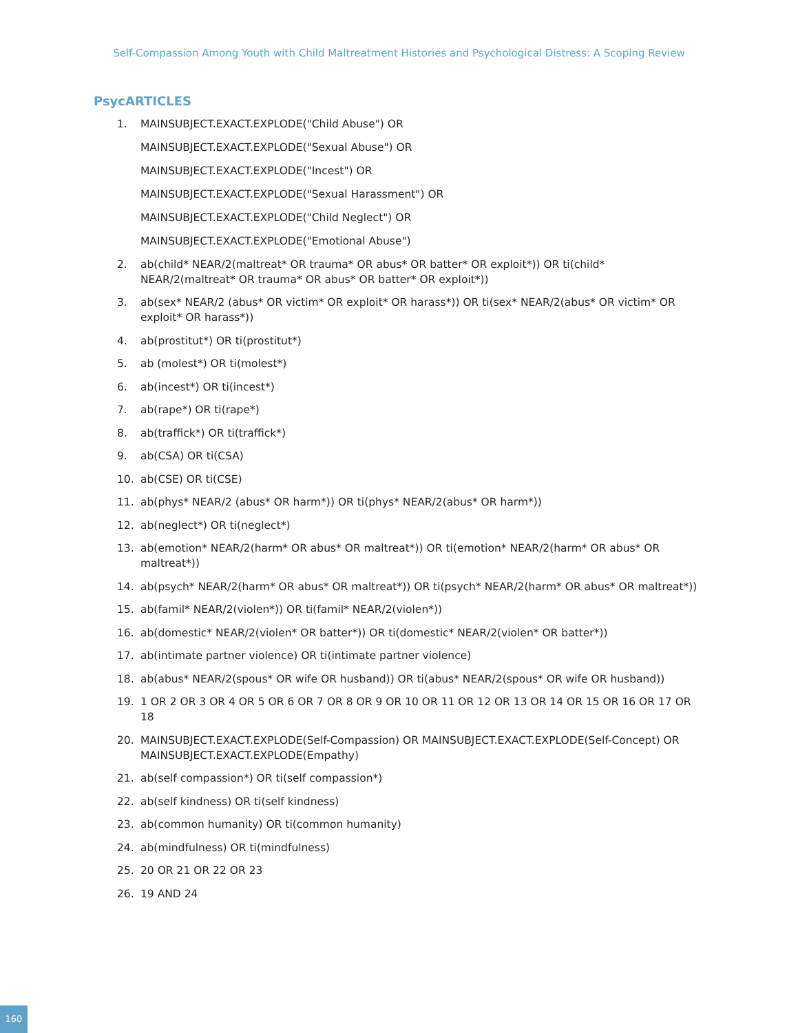Self-Compassion Among Youth with Child Maltreatment Histories and Psychological Distress: A Scoping Review
PsycARTICLES
1. MAINSUBJECT.EXACT.EXPLODE("Child Abuse") OR
MAINSUBJECT.EXACT.EXPLODE("Sexual Abuse") OR
MAINSUBJECT.EXACT.EXPLODE("Incest") OR
MAINSUBJECT.EXACT.EXPLODE("Sexual Harassment") OR
MAINSUBJECT.EXACT.EXPLODE("Child Neglect") OR
MAINSUBJECT.EXACT.EXPLODE("Emotional Abuse")
2. ab(child* NEAR/2(maltreat* OR trauma* OR abus* OR batter* OR exploit*)) OR ti(child* NEAR/2(maltreat* OR trauma* OR abus* OR batter* OR exploit*))
3. ab(sex* NEAR/2 (abus* OR victim* OR exploit* OR harass*)) OR ti(sex* NEAR/2(abus* OR victim* OR exploit* OR harass*))
4. ab(prostitut*) OR ti(prostitut*)
5. ab (molest*) OR ti(molest*)
6. ab(incest*) OR ti(incest*)
7. ab(rape*) OR ti(rape*)
8. ab(traffick*) OR ti(traffick*)
9. ab(CSA) OR ti(CSA)
10. ab(CSE) OR ti(CSE)
11. ab(phys* NEAR/2 (abus* OR harm*)) OR ti(phys* NEAR/2(abus* OR harm*))
12. ab(neglect*) OR ti(neglect*)
13. ab(emotion* NEAR/2(harm* OR abus* OR maltreat*)) OR ti(emotion* NEAR/2(harm* OR abus* OR maltreat*))
14. ab(psych* NEAR/2(harm* OR abus* OR maltreat*)) OR ti(psych* NEAR/2(harm* OR abus* OR maltreat*))
15. ab(famil* NEAR/2(violen*)) OR ti(famil* NEAR/2(violen*))
16. ab(domestic* NEAR/2(violen* OR batter*)) OR ti(domestic* NEAR/2(violen* OR batter*))
17. ab(intimate partner violence) OR ti(intimate partner violence)
18. ab(abus* NEAR/2(spous* OR wife OR husband)) OR ti(abus* NEAR/2(spous* OR wife OR husband))
19. 1 OR 2 OR 3 OR 4 OR 5 OR 6 OR 7 OR 8 OR 9 OR 10 OR 11 OR 12 OR 13 OR 14 OR 15 OR 16 OR 17 OR 18
20. MAINSUBJECT.EXACT.EXPLODE(Self-Compassion) OR MAINSUBJECT.EXACT.EXPLODE(Self-Concept) OR MAINSUBJECT.EXACT.EXPLODE(Empathy)
21. ab(self compassion*) OR ti(self compassion*)
22. ab(self kindness) OR ti(self kindness)
23. ab(common humanity) OR ti(common humanity)
24. ab(mindfulness) OR ti(mindfulness)
25. 20 OR 21 OR 22 OR 23
26. 19 AND 24
160